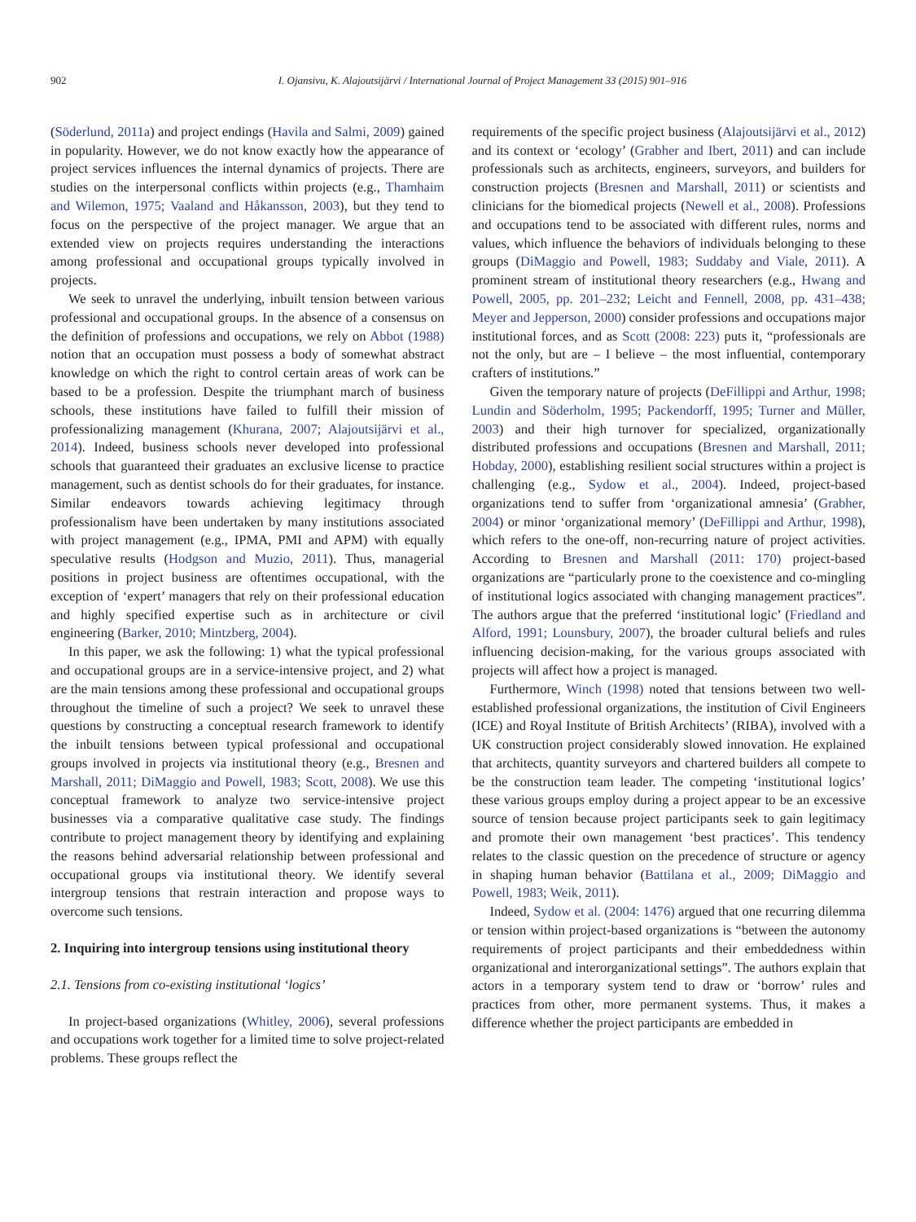902 I. Ojansivu, K. Alajoutsijärvi / International Journal of Project Management 33 (2015) 901–916
(Söderlund, 2011a) and project endings (Havila and Salmi, 2009) gained in popularity. However, we do not know exactly how the appearance of project services influences the internal dynamics of projects. There are studies on the interpersonal conflicts within projects (e.g., Thamhaim and Wilemon, 1975; Vaaland and Håkansson, 2003), but they tend to focus on the perspective of the project manager. We argue that an extended view on projects requires understanding the interactions among professional and occupational groups typically involved in projects.
We seek to unravel the underlying, inbuilt tension between various professional and occupational groups. In the absence of a consensus on the definition of professions and occupations, we rely on Abbot (1988) notion that an occupation must possess a body of somewhat abstract knowledge on which the right to control certain areas of work can be based to be a profession. Despite the triumphant march of business schools, these institutions have failed to fulfill their mission of professionalizing management (Khurana, 2007; Alajoutsijärvi et al., 2014). Indeed, business schools never developed into professional schools that guaranteed their graduates an exclusive license to practice management, such as dentist schools do for their graduates, for instance. Similar endeavors towards achieving legitimacy through professionalism have been undertaken by many institutions associated with project management (e.g., IPMA, PMI and APM) with equally speculative results (Hodgson and Muzio, 2011). Thus, managerial positions in project business are oftentimes occupational, with the exception of ‘expert’ managers that rely on their professional education and highly specified expertise such as in architecture or civil engineering (Barker, 2010; Mintzberg, 2004).
In this paper, we ask the following: 1) what the typical professional and occupational groups are in a service-intensive project, and 2) what are the main tensions among these professional and occupational groups throughout the timeline of such a project? We seek to unravel these questions by constructing a conceptual research framework to identify the inbuilt tensions between typical professional and occupational groups involved in projects via institutional theory (e.g., Bresnen and Marshall, 2011; DiMaggio and Powell, 1983; Scott, 2008). We use this conceptual framework to analyze two service-intensive project businesses via a comparative qualitative case study. The findings contribute to project management theory by identifying and explaining the reasons behind adversarial relationship between professional and occupational groups via institutional theory. We identify several intergroup tensions that restrain interaction and propose ways to overcome such tensions.
2. Inquiring into intergroup tensions using institutional theory
2.1. Tensions from co-existing institutional ‘logics’
In project-based organizations (Whitley, 2006), several professions and occupations work together for a limited time to solve project-related problems. These groups reflect the
requirements of the specific project business (Alajoutsijärvi et al., 2012) and its context or ‘ecology’ (Grabher and Ibert, 2011) and can include professionals such as architects, engineers, surveyors, and builders for construction projects (Bresnen and Marshall, 2011) or scientists and clinicians for the biomedical projects (Newell et al., 2008). Professions and occupations tend to be associated with different rules, norms and values, which influence the behaviors of individuals belonging to these groups (DiMaggio and Powell, 1983; Suddaby and Viale, 2011). A prominent stream of institutional theory researchers (e.g., Hwang and Powell, 2005, pp. 201–232; Leicht and Fennell, 2008, pp. 431–438; Meyer and Jepperson, 2000) consider professions and occupations major institutional forces, and as Scott (2008: 223) puts it, “professionals are not the only, but are – I believe – the most influential, contemporary crafters of institutions.”
Given the temporary nature of projects (DeFillippi and Arthur, 1998; Lundin and Söderholm, 1995; Packendorff, 1995; Turner and Müller, 2003) and their high turnover for specialized, organizationally distributed professions and occupations (Bresnen and Marshall, 2011; Hobday, 2000), establishing resilient social structures within a project is challenging (e.g., Sydow et al., 2004). Indeed, project-based organizations tend to suffer from ‘organizational amnesia’ (Grabher, 2004) or minor ‘organizational memory’ (DeFillippi and Arthur, 1998), which refers to the one-off, non-recurring nature of project activities. According to Bresnen and Marshall (2011: 170) project-based organizations are “particularly prone to the coexistence and co-mingling of institutional logics associated with changing management practices”. The authors argue that the preferred ‘institutional logic’ (Friedland and Alford, 1991; Lounsbury, 2007), the broader cultural beliefs and rules influencing decision-making, for the various groups associated with projects will affect how a project is managed.
Furthermore, Winch (1998) noted that tensions between two well-established professional organizations, the institution of Civil Engineers (ICE) and Royal Institute of British Architects’ (RIBA), involved with a UK construction project considerably slowed innovation. He explained that architects, quantity surveyors and chartered builders all compete to be the construction team leader. The competing ‘institutional logics’ these various groups employ during a project appear to be an excessive source of tension because project participants seek to gain legitimacy and promote their own management ‘best practices’. This tendency relates to the classic question on the precedence of structure or agency in shaping human behavior (Battilana et al., 2009; DiMaggio and Powell, 1983; Weik, 2011).
Indeed, Sydow et al. (2004: 1476) argued that one recurring dilemma or tension within project-based organizations is “between the autonomy requirements of project participants and their embeddedness within organizational and interorganizational settings”. The authors explain that actors in a temporary system tend to draw or ‘borrow’ rules and practices from other, more permanent systems. Thus, it makes a difference whether the project participants are embedded in